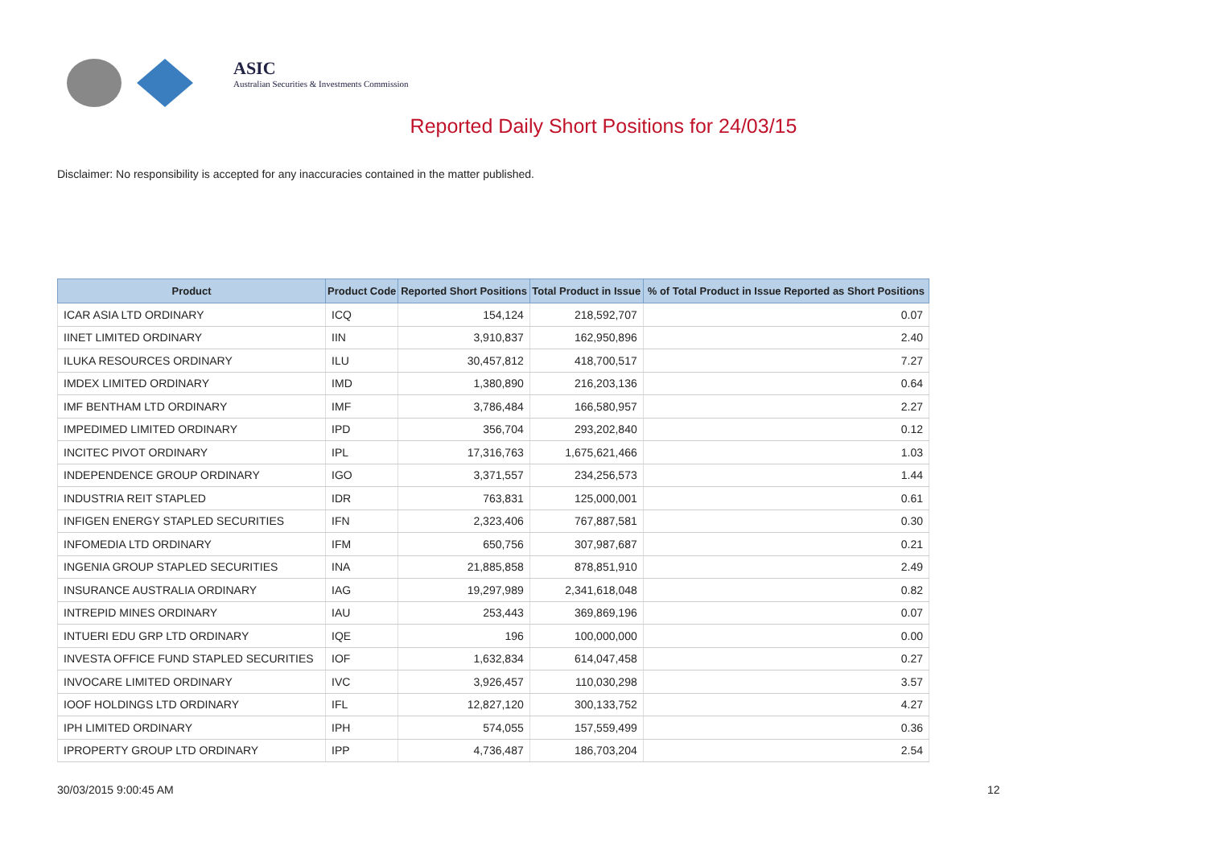ASIC
Australian Securities & Investments Commission
Reported Daily Short Positions for 24/03/15
Disclaimer: No responsibility is accepted for any inaccuracies contained in the matter published.
| Product | Product Code | Reported Short Positions | Total Product in Issue | % of Total Product in Issue Reported as Short Positions |
| --- | --- | --- | --- | --- |
| ICAR ASIA LTD ORDINARY | ICQ | 154,124 | 218,592,707 | 0.07 |
| IINET LIMITED ORDINARY | IIN | 3,910,837 | 162,950,896 | 2.40 |
| ILUKA RESOURCES ORDINARY | ILU | 30,457,812 | 418,700,517 | 7.27 |
| IMDEX LIMITED ORDINARY | IMD | 1,380,890 | 216,203,136 | 0.64 |
| IMF BENTHAM LTD ORDINARY | IMF | 3,786,484 | 166,580,957 | 2.27 |
| IMPEDIMED LIMITED ORDINARY | IPD | 356,704 | 293,202,840 | 0.12 |
| INCITEC PIVOT ORDINARY | IPL | 17,316,763 | 1,675,621,466 | 1.03 |
| INDEPENDENCE GROUP ORDINARY | IGO | 3,371,557 | 234,256,573 | 1.44 |
| INDUSTRIA REIT STAPLED | IDR | 763,831 | 125,000,001 | 0.61 |
| INFIGEN ENERGY STAPLED SECURITIES | IFN | 2,323,406 | 767,887,581 | 0.30 |
| INFOMEDIA LTD ORDINARY | IFM | 650,756 | 307,987,687 | 0.21 |
| INGENIA GROUP STAPLED SECURITIES | INA | 21,885,858 | 878,851,910 | 2.49 |
| INSURANCE AUSTRALIA ORDINARY | IAG | 19,297,989 | 2,341,618,048 | 0.82 |
| INTREPID MINES ORDINARY | IAU | 253,443 | 369,869,196 | 0.07 |
| INTUERI EDU GRP LTD ORDINARY | IQE | 196 | 100,000,000 | 0.00 |
| INVESTA OFFICE FUND STAPLED SECURITIES | IOF | 1,632,834 | 614,047,458 | 0.27 |
| INVOCARE LIMITED ORDINARY | IVC | 3,926,457 | 110,030,298 | 3.57 |
| IOOF HOLDINGS LTD ORDINARY | IFL | 12,827,120 | 300,133,752 | 4.27 |
| IPH LIMITED ORDINARY | IPH | 574,055 | 157,559,499 | 0.36 |
| IPROPERTY GROUP LTD ORDINARY | IPP | 4,736,487 | 186,703,204 | 2.54 |
30/03/2015 9:00:45 AM 12